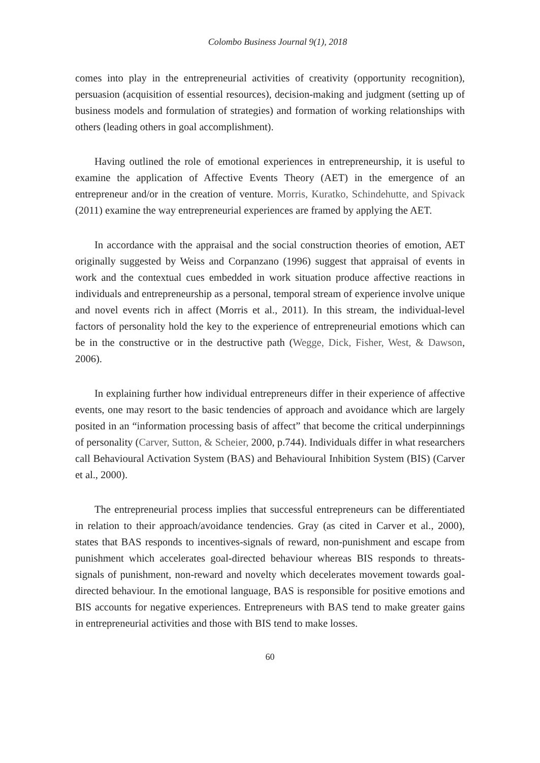Colombo Business Journal 9(1), 2018
comes into play in the entrepreneurial activities of creativity (opportunity recognition), persuasion (acquisition of essential resources), decision-making and judgment (setting up of business models and formulation of strategies) and formation of working relationships with others (leading others in goal accomplishment).
Having outlined the role of emotional experiences in entrepreneurship, it is useful to examine the application of Affective Events Theory (AET) in the emergence of an entrepreneur and/or in the creation of venture. Morris, Kuratko, Schindehutte, and Spivack (2011) examine the way entrepreneurial experiences are framed by applying the AET.
In accordance with the appraisal and the social construction theories of emotion, AET originally suggested by Weiss and Corpanzano (1996) suggest that appraisal of events in work and the contextual cues embedded in work situation produce affective reactions in individuals and entrepreneurship as a personal, temporal stream of experience involve unique and novel events rich in affect (Morris et al., 2011). In this stream, the individual-level factors of personality hold the key to the experience of entrepreneurial emotions which can be in the constructive or in the destructive path (Wegge, Dick, Fisher, West, & Dawson, 2006).
In explaining further how individual entrepreneurs differ in their experience of affective events, one may resort to the basic tendencies of approach and avoidance which are largely posited in an “information processing basis of affect” that become the critical underpinnings of personality (Carver, Sutton, & Scheier, 2000, p.744). Individuals differ in what researchers call Behavioural Activation System (BAS) and Behavioural Inhibition System (BIS) (Carver et al., 2000).
The entrepreneurial process implies that successful entrepreneurs can be differentiated in relation to their approach/avoidance tendencies. Gray (as cited in Carver et al., 2000), states that BAS responds to incentives-signals of reward, non-punishment and escape from punishment which accelerates goal-directed behaviour whereas BIS responds to threats-signals of punishment, non-reward and novelty which decelerates movement towards goal-directed behaviour. In the emotional language, BAS is responsible for positive emotions and BIS accounts for negative experiences. Entrepreneurs with BAS tend to make greater gains in entrepreneurial activities and those with BIS tend to make losses.
60